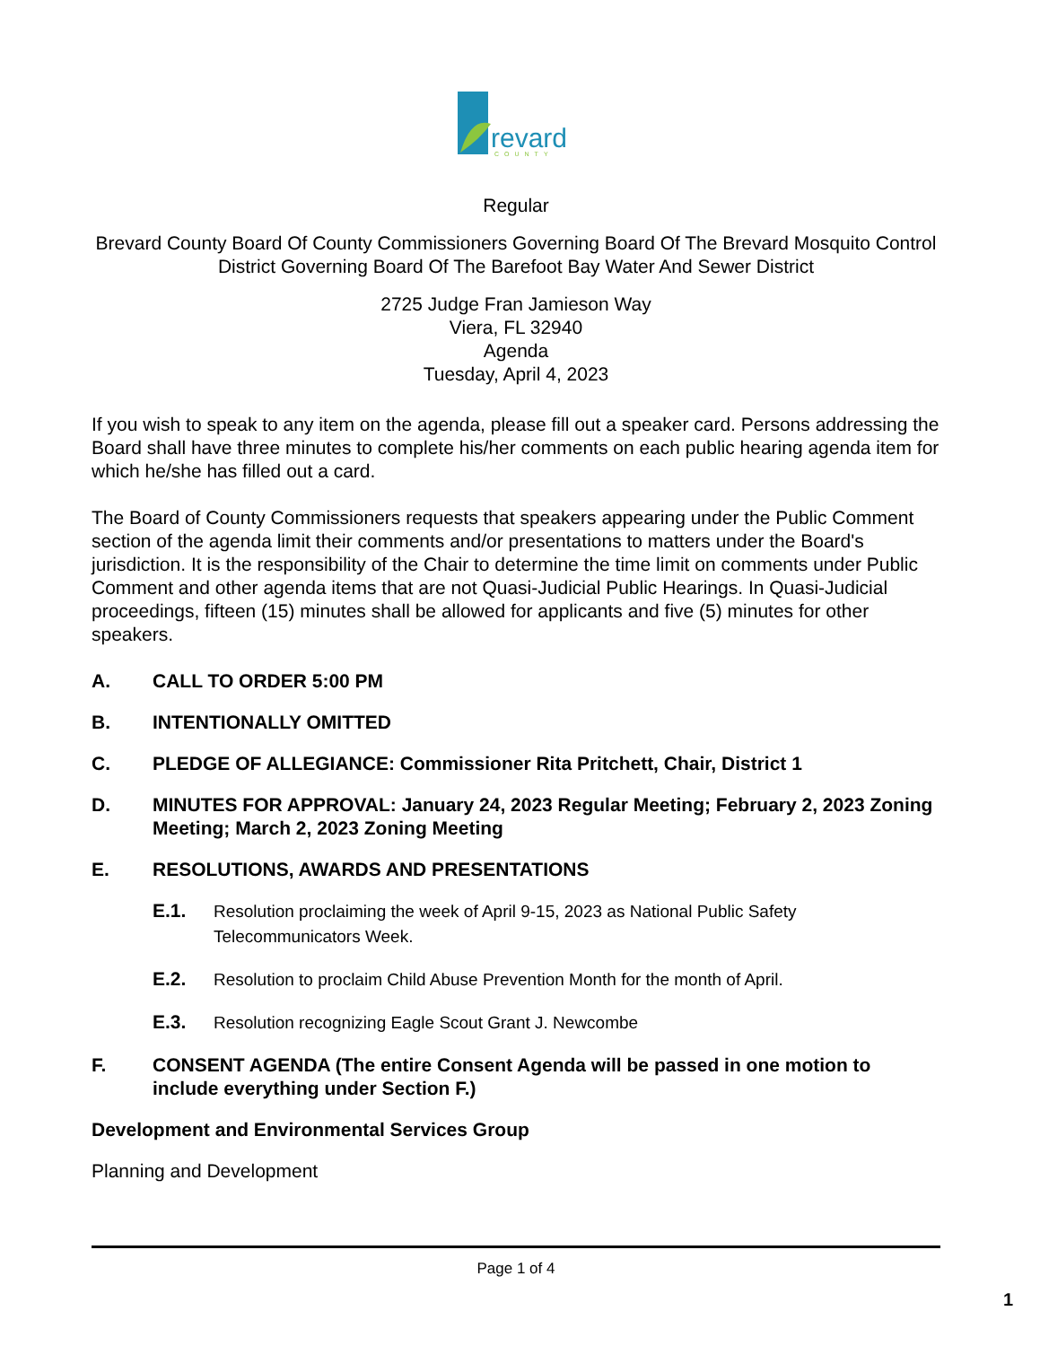revard
COUNTY
Regular
Brevard County Board Of County Commissioners Governing Board Of The Brevard Mosquito Control District Governing Board Of The Barefoot Bay Water And Sewer District
2725 Judge Fran Jamieson Way
Viera, FL 32940
Agenda
Tuesday, April 4, 2023
If you wish to speak to any item on the agenda, please fill out a speaker card. Persons addressing the Board shall have three minutes to complete his/her comments on each public hearing agenda item for which he/she has filled out a card.
The Board of County Commissioners requests that speakers appearing under the Public Comment section of the agenda limit their comments and/or presentations to matters under the Board's jurisdiction. It is the responsibility of the Chair to determine the time limit on comments under Public Comment and other agenda items that are not Quasi-Judicial Public Hearings. In Quasi-Judicial proceedings, fifteen (15) minutes shall be allowed for applicants and five (5) minutes for other speakers.
A. CALL TO ORDER 5:00 PM
B. INTENTIONALLY OMITTED
C. PLEDGE OF ALLEGIANCE: Commissioner Rita Pritchett, Chair, District 1
D. MINUTES FOR APPROVAL: January 24, 2023 Regular Meeting; February 2, 2023 Zoning Meeting; March 2, 2023 Zoning Meeting
E. RESOLUTIONS, AWARDS AND PRESENTATIONS
E.1. Resolution proclaiming the week of April 9-15, 2023 as National Public Safety Telecommunicators Week.
E.2. Resolution to proclaim Child Abuse Prevention Month for the month of April.
E.3. Resolution recognizing Eagle Scout Grant J. Newcombe
F. CONSENT AGENDA (The entire Consent Agenda will be passed in one motion to include everything under Section F.)
Development and Environmental Services Group
Planning and Development
Page 1 of 4
1